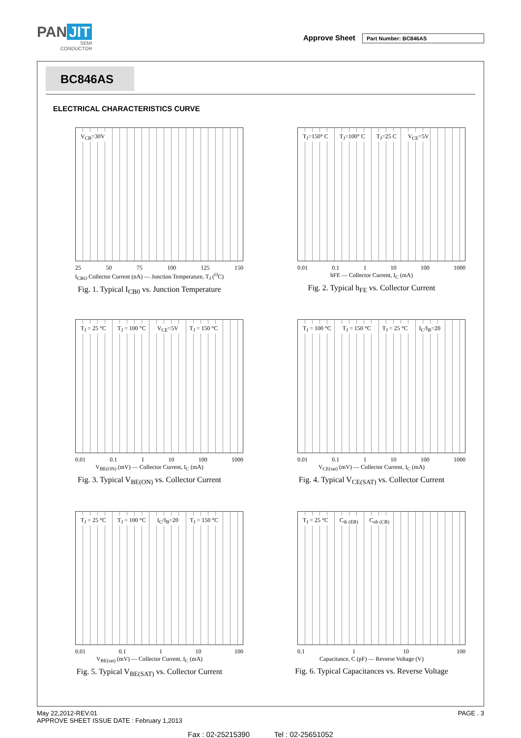PAN JIT
SEMI
CONDUCTOR
Approve Sheet Part Number: BC846AS
BC846AS
ELECTRICAL CHARACTERISTICS CURVE
V<sub>CB</sub>=30V
25 50 75 100 125 150
I<sub>CBO</sub> Collector Current (nA) — Junction Temperature, T<sub>J</sub> (<sup>O</sup>C)
Fig. 1. Typical I<sub>CB0</sub> vs. Junction Temperature
T<sub>J</sub>=150° C T<sub>J</sub>=100° C T<sub>J</sub>=25 C V<sub>CE</sub>=5V
0.01 0.1 1 10 100 1000
hFE — Collector Current, I<sub>C</sub> (mA)
Fig. 2. Typical h<sub>FE</sub> vs. Collector Current
T<sub>J</sub> = 25 °C T<sub>J</sub> = 100 °C V<sub>CE</sub>=5V T<sub>J</sub> = 150 °C
0.01 0.1 1 10 100 1000
V<sub>BE(ON)</sub> (mV) — Collector Current, I<sub>C</sub> (mA)
Fig. 3. Typical V<sub>BE(ON)</sub> vs. Collector Current
T<sub>J</sub> = 100 °C T<sub>J</sub> = 150 °C T<sub>J</sub> = 25 °C I<sub>C</sub>/I<sub>B</sub>=20
0.01 0.1 1 10 100 1000
V<sub>CE(sat)</sub> (mV) — Collector Current, I<sub>C</sub> (mA)
Fig. 4. Typical V<sub>CE(SAT)</sub> vs. Collector Current
T<sub>J</sub> = 25 °C T<sub>J</sub> = 100 °C I<sub>C</sub>/I<sub>B</sub>=20 T<sub>J</sub> = 150 °C
0.01 0.1 1 10 100
V<sub>BE(sat)</sub> (mV) — Collector Current, I<sub>C</sub> (mA)
Fig. 5. Typical V<sub>BE(SAT)</sub> vs. Collector Current
T<sub>J</sub> = 25 °C C<sub>ib (EB)</sub> C<sub>ob (CB)</sub>
0.1 1 10 100
Capacitance, C (pF) — Reverse Voltage (V)
Fig. 6. Typical Capacitances vs. Reverse Voltage
PAGE . 3 May 22,2012-REV.01
APPROVE SHEET ISSUE DATE : February 1,2013
Fax : 02-25215390 Tel : 02-25651052